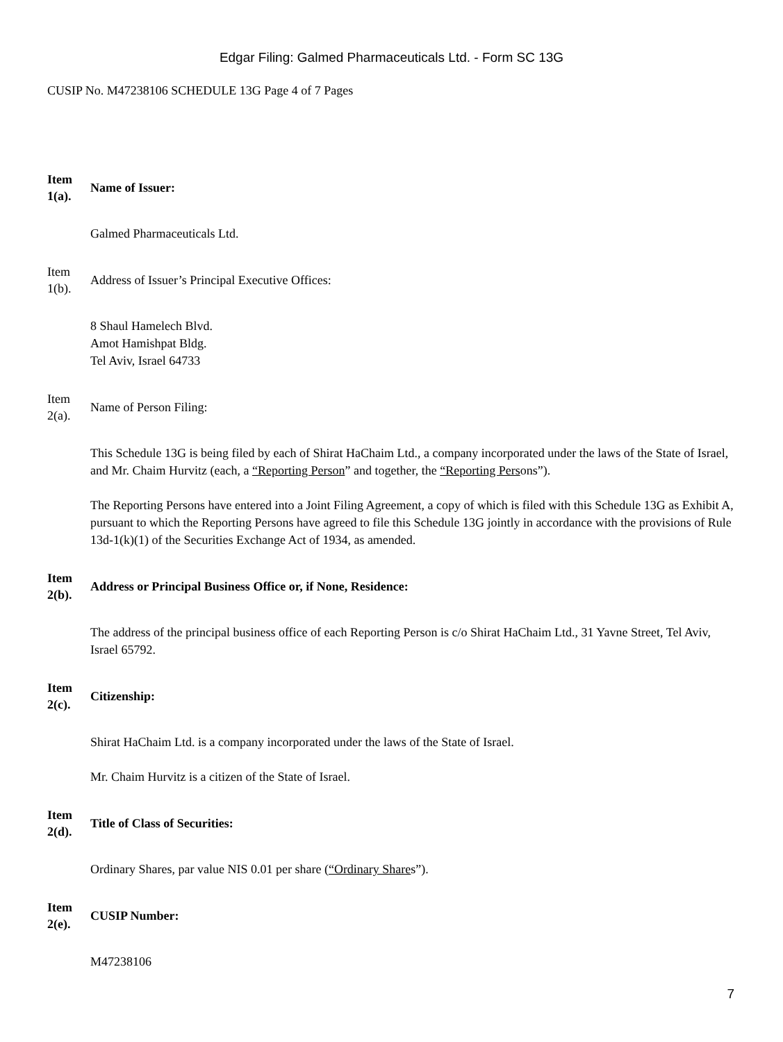Edgar Filing: Galmed Pharmaceuticals Ltd. - Form SC 13G
CUSIP No. M47238106 SCHEDULE 13G Page 4 of 7 Pages
Item 1(a).
Name of Issuer:
Galmed Pharmaceuticals Ltd.
Item 1(b).
Address of Issuer’s Principal Executive Offices:
8 Shaul Hamelech Blvd.
Amot Hamishpat Bldg.
Tel Aviv, Israel 64733
Item 2(a).
Name of Person Filing:
This Schedule 13G is being filed by each of Shirat HaChaim Ltd., a company incorporated under the laws of the State of Israel, and Mr. Chaim Hurvitz (each, a “Reporting Person” and together, the “Reporting Persons”).
The Reporting Persons have entered into a Joint Filing Agreement, a copy of which is filed with this Schedule 13G as Exhibit A, pursuant to which the Reporting Persons have agreed to file this Schedule 13G jointly in accordance with the provisions of Rule 13d-1(k)(1) of the Securities Exchange Act of 1934, as amended.
Item 2(b).
Address or Principal Business Office or, if None, Residence:
The address of the principal business office of each Reporting Person is c/o Shirat HaChaim Ltd., 31 Yavne Street, Tel Aviv, Israel 65792.
Item 2(c).
Citizenship:
Shirat HaChaim Ltd. is a company incorporated under the laws of the State of Israel.
Mr. Chaim Hurvitz is a citizen of the State of Israel.
Item 2(d).
Title of Class of Securities:
Ordinary Shares, par value NIS 0.01 per share (“Ordinary Shares”).
Item 2(e).
CUSIP Number:
M47238106
7